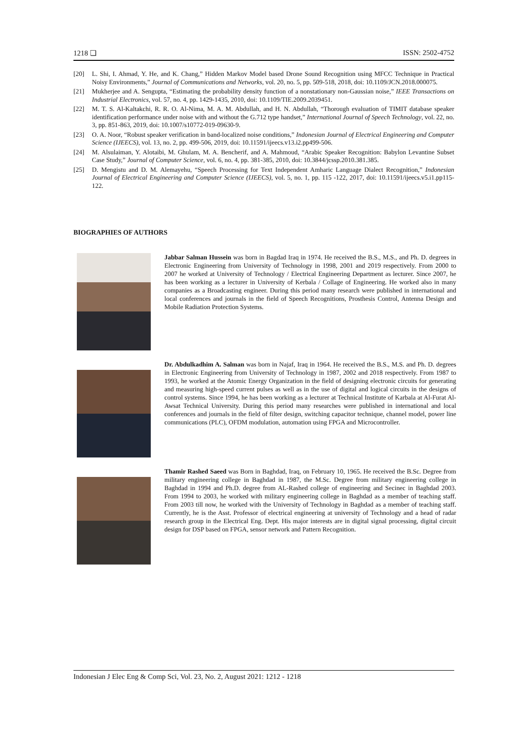1218 ❏ ISSN: 2502-4752
[20] L. Shi, I. Ahmad, Y. He, and K. Chang,” Hidden Markov Model based Drone Sound Recognition using MFCC Technique in Practical Noisy Environments,” Journal of Communications and Networks, vol. 20, no. 5, pp. 509-518, 2018, doi: 10.1109/JCN.2018.000075.
[21] Mukherjee and A. Sengupta, “Estimating the probability density function of a nonstationary non-Gaussian noise,” IEEE Transactions on Industrial Electronics, vol. 57, no. 4, pp. 1429-1435, 2010, doi: 10.1109/TIE.2009.2039451.
[22] M. T. S. Al-Kaltakchi, R. R. O. Al-Nima, M. A. M. Abdullah, and H. N. Abdullah, “Thorough evaluation of TIMIT database speaker identification performance under noise with and without the G.712 type handset,” International Journal of Speech Technology, vol. 22, no. 3, pp. 851-863, 2019, doi: 10.1007/s10772-019-09630-9.
[23] O. A. Noor, “Robust speaker verification in band-localized noise conditions,” Indonesian Journal of Electrical Engineering and Computer Science (IJEECS), vol. 13, no. 2, pp. 499-506, 2019, doi: 10.11591/ijeecs.v13.i2.pp499-506.
[24] M. Alsulaiman, Y. Alotaibi, M. Ghulam, M. A. Bencherif, and A. Mahmoud, “Arabic Speaker Recognition: Babylon Levantine Subset Case Study,” Journal of Computer Science, vol. 6, no. 4, pp. 381-385, 2010, doi: 10.3844/jcssp.2010.381.385.
[25] D. Mengistu and D. M. Alemayehu, “Speech Processing for Text Independent Amharic Language Dialect Recognition,” Indonesian Journal of Electrical Engineering and Computer Science (IJEECS), vol. 5, no. 1, pp. 115 -122, 2017, doi: 10.11591/ijeecs.v5.i1.pp115-122.
BIOGRAPHIES OF AUTHORS
Jabbar Salman Hussein was born in Bagdad Iraq in 1974. He received the B.S., M.S., and Ph. D. degrees in Electronic Engineering from University of Technology in 1998, 2001 and 2019 respectively. From 2000 to 2007 he worked at University of Technology / Electrical Engineering Department as lecturer. Since 2007, he has been working as a lecturer in University of Kerbala / Collage of Engineering. He worked also in many companies as a Broadcasting engineer. During this period many research were published in international and local conferences and journals in the field of Speech Recognitions, Prosthesis Control, Antenna Design and Mobile Radiation Protection Systems.
Dr. Abdulkadhim A. Salman was born in Najaf, Iraq in 1964. He received the B.S., M.S. and Ph. D. degrees in Electronic Engineering from University of Technology in 1987, 2002 and 2018 respectively. From 1987 to 1993, he worked at the Atomic Energy Organization in the field of designing electronic circuits for generating and measuring high-speed current pulses as well as in the use of digital and logical circuits in the designs of control systems. Since 1994, he has been working as a lecturer at Technical Institute of Karbala at Al-Furat Al-Awsat Technical University. During this period many researches were published in international and local conferences and journals in the field of filter design, switching capacitor technique, channel model, power line communications (PLC), OFDM modulation, automation using FPGA and Microcontroller.
Thamir Rashed Saeed was Born in Baghdad, Iraq, on February 10, 1965. He received the B.Sc. Degree from military engineering college in Baghdad in 1987, the M.Sc. Degree from military engineering college in Baghdad in 1994 and Ph.D. degree from AL-Rashed college of engineering and Secinec in Baghdad 2003. From 1994 to 2003, he worked with military engineering college in Baghdad as a member of teaching staff. From 2003 till now, he worked with the University of Technology in Baghdad as a member of teaching staff. Currently, he is the Asst. Professor of electrical engineering at university of Technology and a head of radar research group in the Electrical Eng. Dept. His major interests are in digital signal processing, digital circuit design for DSP based on FPGA, sensor network and Pattern Recognition.
Indonesian J Elec Eng & Comp Sci, Vol. 23, No. 2, August 2021: 1212 - 1218